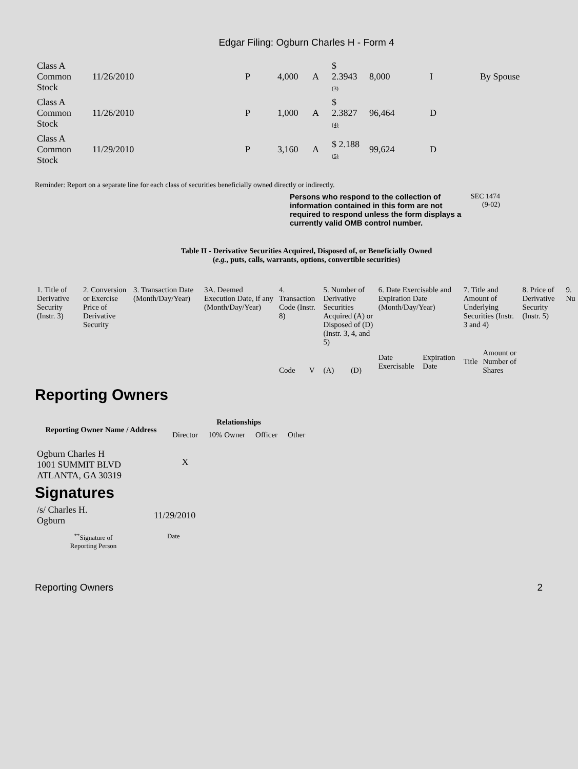Edgar Filing: Ogburn Charles H - Form 4
| Class A Common Stock | 11/26/2010 | P | 4,000 | A | $ 2.3943 (3) | 8,000 | I | By Spouse |
| Class A Common Stock | 11/26/2010 | P | 1,000 | A | $ 2.3827 (4) | 96,464 | D | |
| Class A Common Stock | 11/29/2010 | P | 3,160 | A | $ 2.188 (5) | 99,624 | D | |
Reminder: Report on a separate line for each class of securities beneficially owned directly or indirectly.
Persons who respond to the collection of information contained in this form are not required to respond unless the form displays a currently valid OMB control number. SEC 1474
(9-02)
Table II - Derivative Securities Acquired, Disposed of, or Beneficially Owned
(e.g., puts, calls, warrants, options, convertible securities)
| 1. Title of Derivative Security (Instr. 3) | 2. Conversion or Exercise Price of Derivative Security | 3. Transaction Date (Month/Day/Year) | 3A. Deemed Execution Date, if any (Month/Day/Year) | 4. Transaction Code (Instr. 8) | | 5. Number of Derivative Securities Acquired (A) or Disposed of (D) (Instr. 3, 4, and 5) | | 6. Date Exercisable and Expiration Date (Month/Day/Year) | | 7. Title and Amount of Underlying Securities (Instr. 3 and 4) | | 8. Price of Derivative Security (Instr. 5) | 9. Nu |
| | | | | Code | V | (A) | (D) | Date Exercisable | Expiration Date | Title | Amount or Number of Shares | | |
Reporting Owners
| Reporting Owner Name / Address | Relationships | | | |
| --- | --- | --- | --- | --- |
| | Director | 10% Owner | Officer | Other |
| Ogburn Charles H 1001 SUMMIT BLVD ATLANTA, GA 30319 | X | | | |
Signatures
| /s/ Charles H. Ogburn | 11/29/2010 |
| <sup>**</sup> Signature of Reporting Person | Date |
Reporting Owners 2